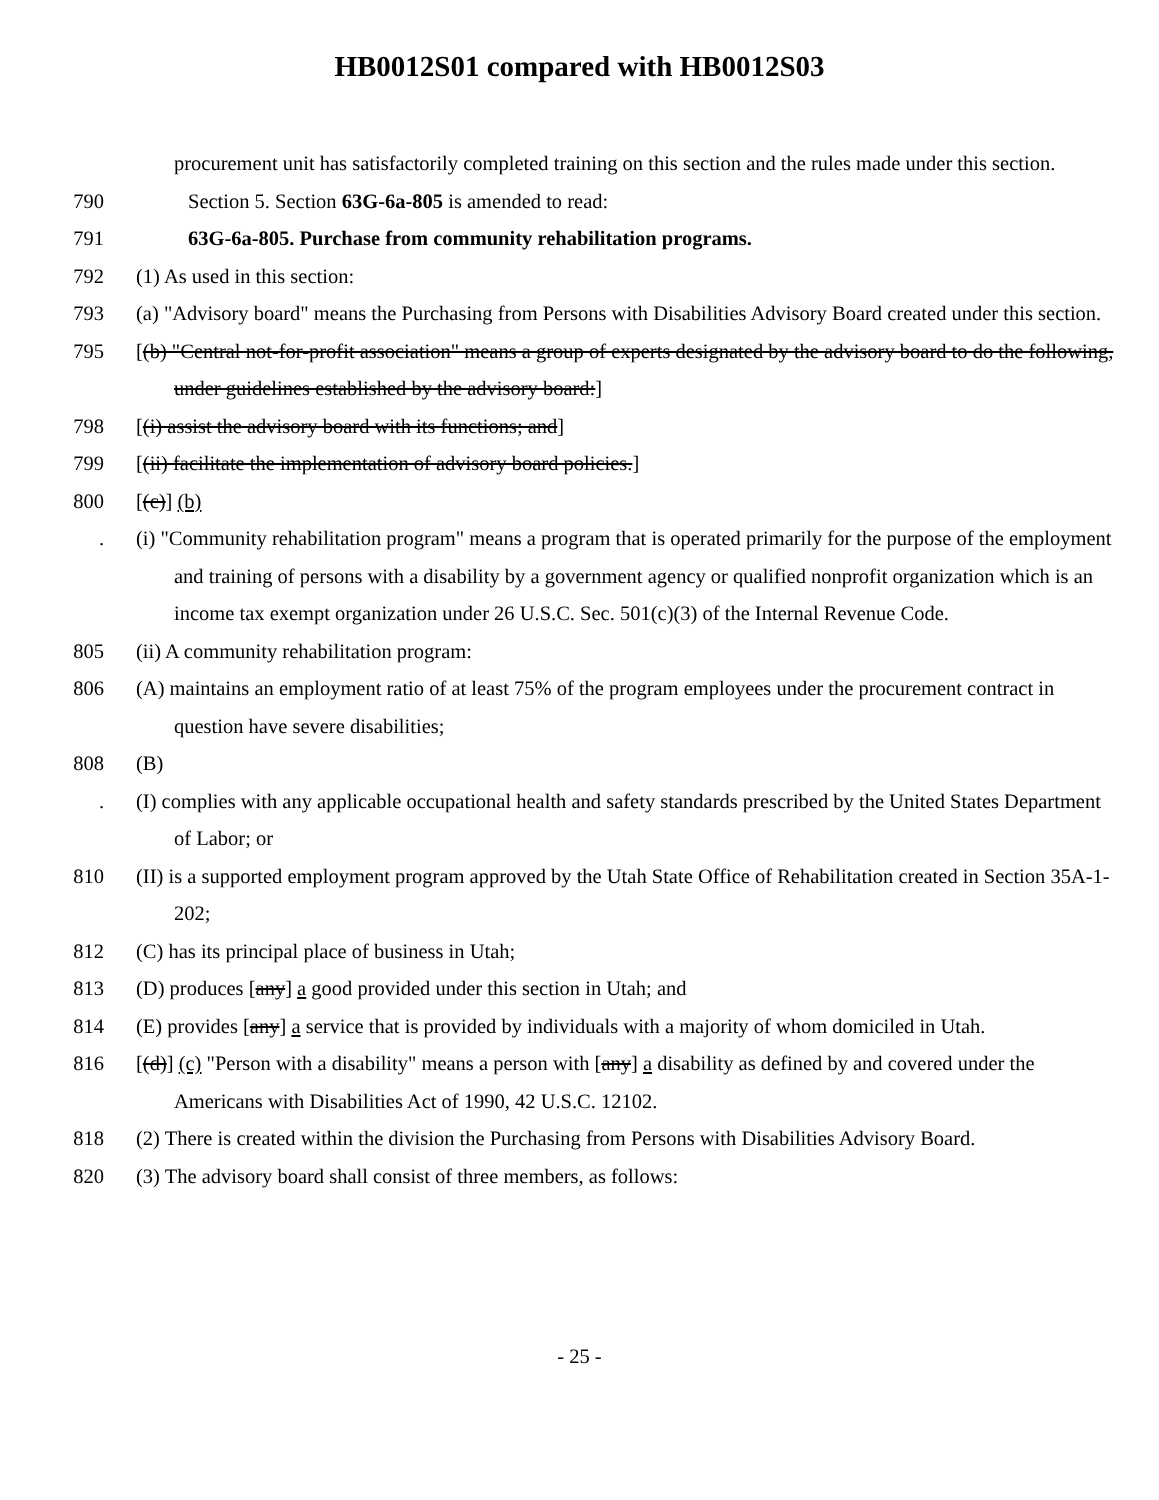HB0012S01 compared with HB0012S03
procurement unit has satisfactorily completed training on this section and the rules made under this section.
790 Section 5. Section 63G-6a-805 is amended to read:
791 63G-6a-805. Purchase from community rehabilitation programs.
792 (1) As used in this section:
793 (a) "Advisory board" means the Purchasing from Persons with Disabilities Advisory Board created under this section.
795 [(b) "Central not-for-profit association" means a group of experts designated by the advisory board to do the following, under guidelines established by the advisory board:]
798 [(i) assist the advisory board with its functions; and]
799 [(ii) facilitate the implementation of advisory board policies.]
800 [(c)] (b)
. (i) "Community rehabilitation program" means a program that is operated primarily for the purpose of the employment and training of persons with a disability by a government agency or qualified nonprofit organization which is an income tax exempt organization under 26 U.S.C. Sec. 501(c)(3) of the Internal Revenue Code.
805 (ii) A community rehabilitation program:
806 (A) maintains an employment ratio of at least 75% of the program employees under the procurement contract in question have severe disabilities;
808 (B)
. (I) complies with any applicable occupational health and safety standards prescribed by the United States Department of Labor; or
810 (II) is a supported employment program approved by the Utah State Office of Rehabilitation created in Section 35A-1-202;
812 (C) has its principal place of business in Utah;
813 (D) produces [any] a good provided under this section in Utah; and
814 (E) provides [any] a service that is provided by individuals with a majority of whom domiciled in Utah.
816 [(d)] (c) "Person with a disability" means a person with [any] a disability as defined by and covered under the Americans with Disabilities Act of 1990, 42 U.S.C. 12102.
818 (2) There is created within the division the Purchasing from Persons with Disabilities Advisory Board.
820 (3) The advisory board shall consist of three members, as follows:
- 25 -